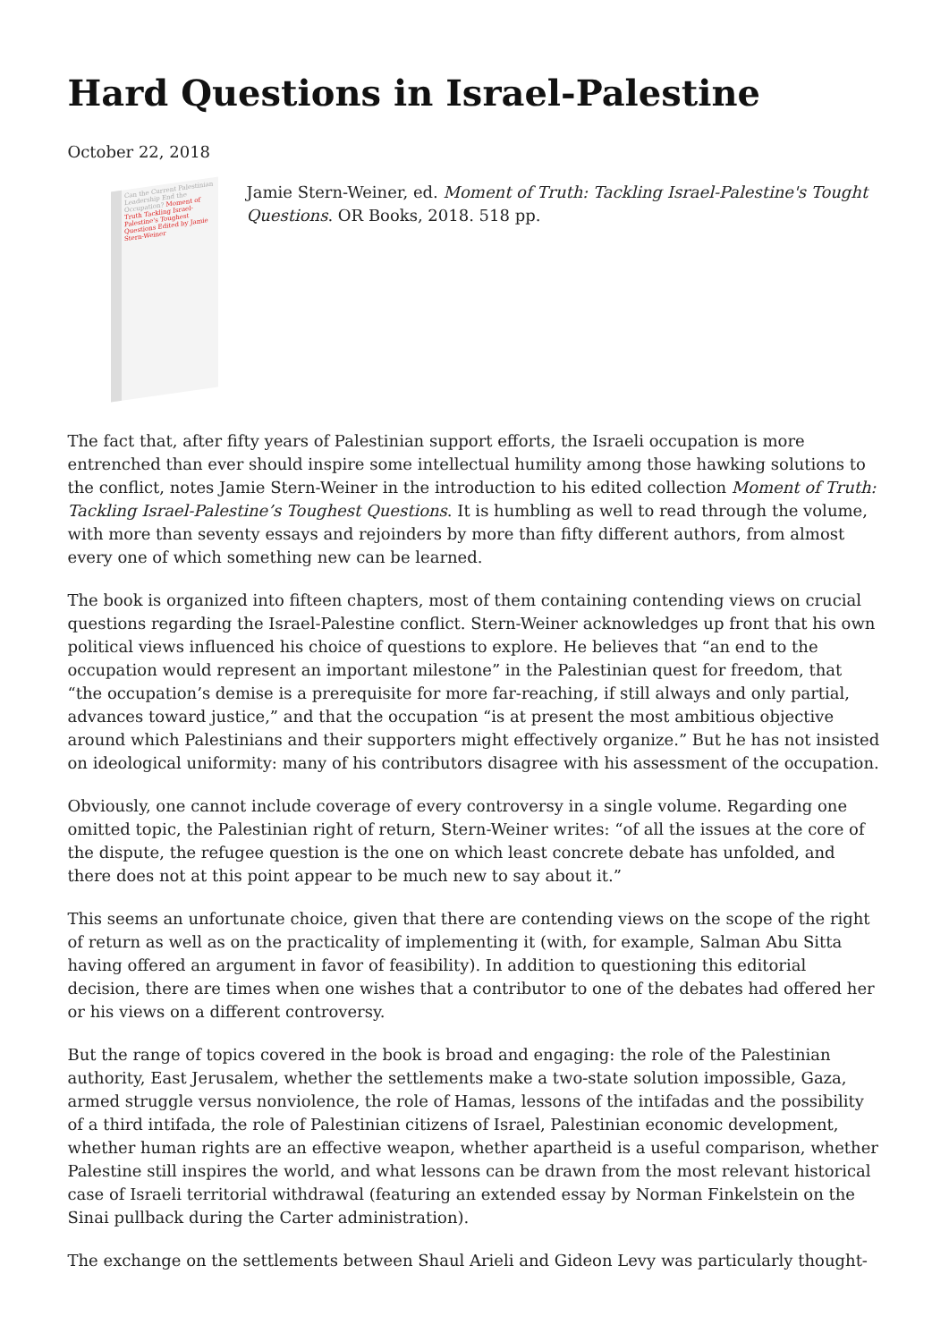Hard Questions in Israel-Palestine
October 22, 2018
Can the Current Palestinian Leadership End the Occupation? Moment of Truth Tackling Israel-Palestine's Toughest Questions Edited by Jamie Stern-Weiner
Jamie Stern-Weiner, ed. Moment of Truth: Tackling Israel-Palestine's Tought Questions. OR Books, 2018. 518 pp.
The fact that, after fifty years of Palestinian support efforts, the Israeli occupation is more entrenched than ever should inspire some intellectual humility among those hawking solutions to the conflict, notes Jamie Stern-Weiner in the introduction to his edited collection Moment of Truth: Tackling Israel-Palestine’s Toughest Questions. It is humbling as well to read through the volume, with more than seventy essays and rejoinders by more than fifty different authors, from almost every one of which something new can be learned.
The book is organized into fifteen chapters, most of them containing contending views on crucial questions regarding the Israel-Palestine conflict. Stern-Weiner acknowledges up front that his own political views influenced his choice of questions to explore. He believes that “an end to the occupation would represent an important milestone” in the Palestinian quest for freedom, that “the occupation’s demise is a prerequisite for more far-reaching, if still always and only partial, advances toward justice,” and that the occupation “is at present the most ambitious objective around which Palestinians and their supporters might effectively organize.” But he has not insisted on ideological uniformity: many of his contributors disagree with his assessment of the occupation.
Obviously, one cannot include coverage of every controversy in a single volume. Regarding one omitted topic, the Palestinian right of return, Stern-Weiner writes: “of all the issues at the core of the dispute, the refugee question is the one on which least concrete debate has unfolded, and there does not at this point appear to be much new to say about it.”
This seems an unfortunate choice, given that there are contending views on the scope of the right of return as well as on the practicality of implementing it (with, for example, Salman Abu Sitta having offered an argument in favor of feasibility). In addition to questioning this editorial decision, there are times when one wishes that a contributor to one of the debates had offered her or his views on a different controversy.
But the range of topics covered in the book is broad and engaging: the role of the Palestinian authority, East Jerusalem, whether the settlements make a two-state solution impossible, Gaza, armed struggle versus nonviolence, the role of Hamas, lessons of the intifadas and the possibility of a third intifada, the role of Palestinian citizens of Israel, Palestinian economic development, whether human rights are an effective weapon, whether apartheid is a useful comparison, whether Palestine still inspires the world, and what lessons can be drawn from the most relevant historical case of Israeli territorial withdrawal (featuring an extended essay by Norman Finkelstein on the Sinai pullback during the Carter administration).
The exchange on the settlements between Shaul Arieli and Gideon Levy was particularly thought-